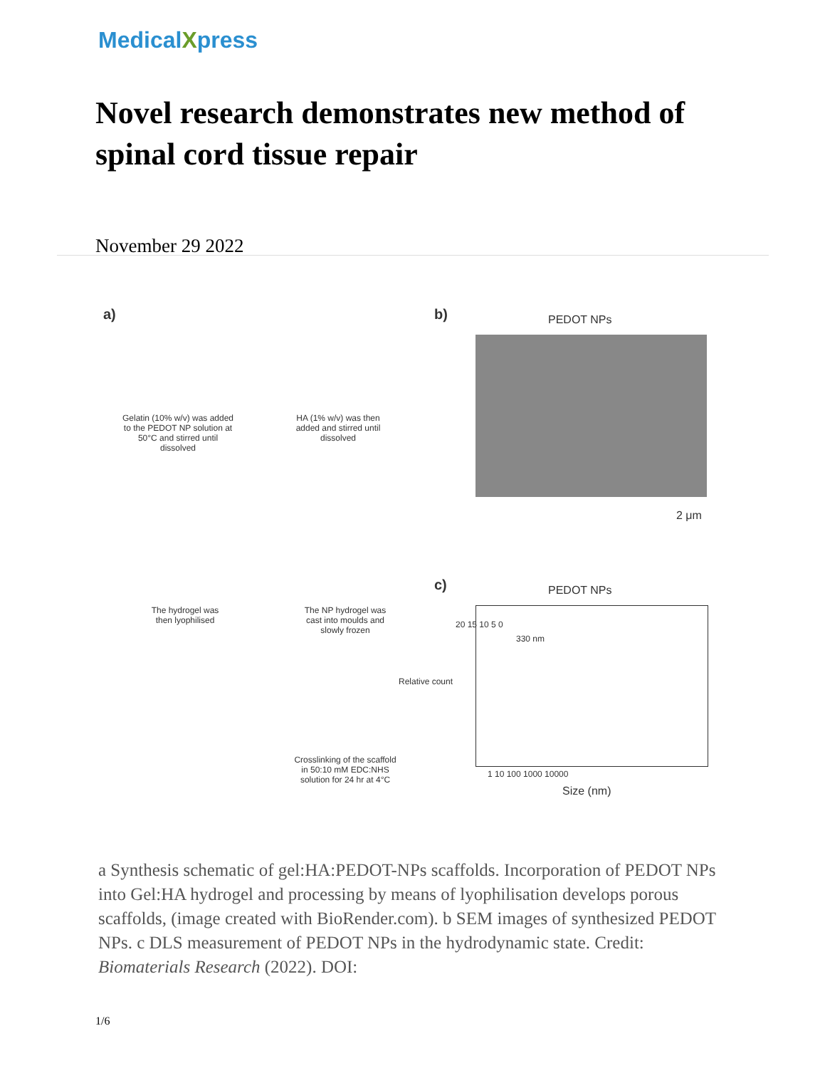MedicalXpress
Novel research demonstrates new method of spinal cord tissue repair
November 29 2022
a)
Gelatin (10% w/v) was added to the PEDOT NP solution at 50°C and stirred until dissolved
HA (1% w/v) was then added and stirred until dissolved
The hydrogel was then lyophilised
The NP hydrogel was cast into moulds and slowly frozen
Crosslinking of the scaffold in 50:10 mM EDC:NHS solution for 24 hr at 4°C
b) PEDOT NPs
2 μm
c) PEDOT NPs
330 nm
20 15 10 5 0
Relative count
1 10 100 1000 10000
Size (nm)
a Synthesis schematic of gel:HA:PEDOT-NPs scaffolds. Incorporation of PEDOT NPs into Gel:HA hydrogel and processing by means of lyophilisation develops porous scaffolds, (image created with BioRender.com). b SEM images of synthesized PEDOT NPs. c DLS measurement of PEDOT NPs in the hydrodynamic state. Credit: Biomaterials Research (2022). DOI:
1/6